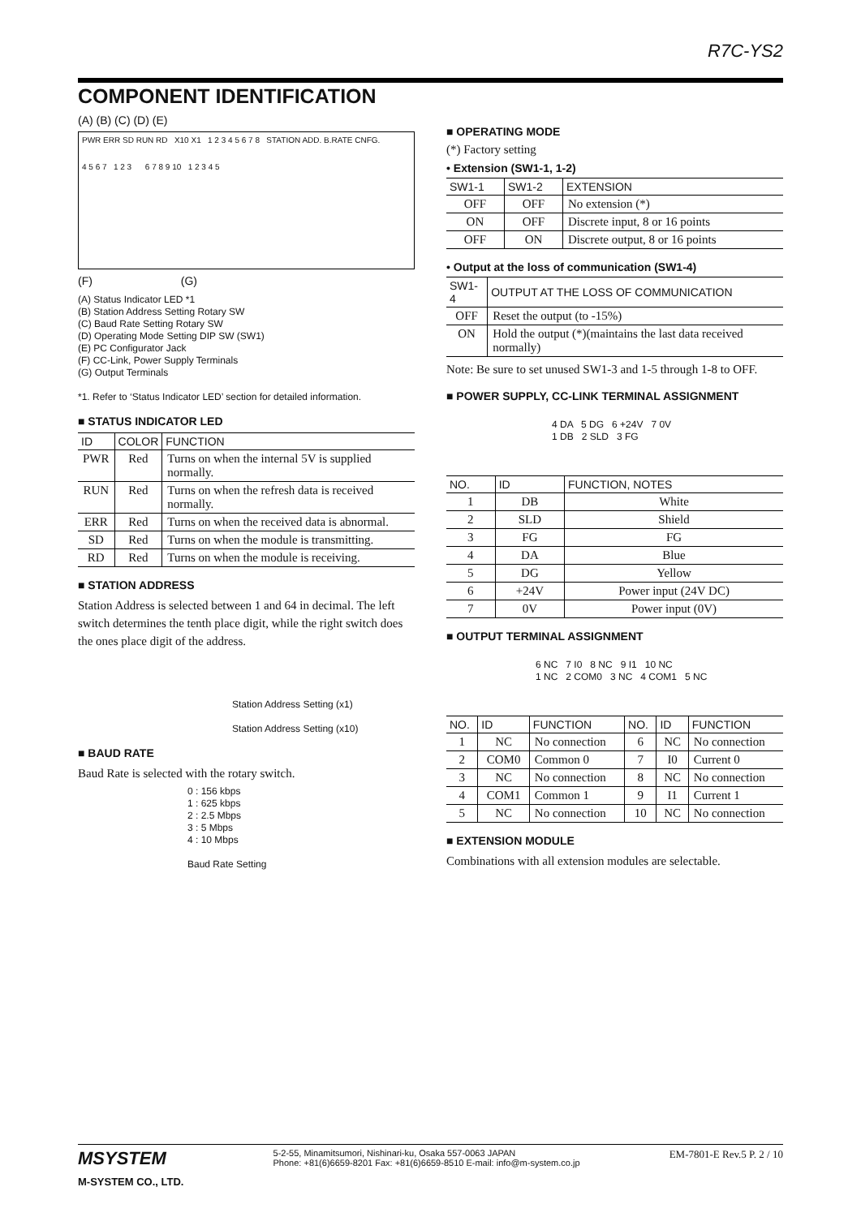R7C-YS2
COMPONENT IDENTIFICATION
(A) (B) (C) (D) (E)
PWR ERR SD RUN RD X10 X1 1 2 3 4 5 6 7 8 STATION ADD. B.RATE CNFG.
4 5 6 7 1 2 3 6 7 8 9 10 1 2 3 4 5
(F) (G)
(A) Status Indicator LED *1
(B) Station Address Setting Rotary SW
(C) Baud Rate Setting Rotary SW
(D) Operating Mode Setting DIP SW (SW1)
(E) PC Configurator Jack
(F) CC-Link, Power Supply Terminals
(G) Output Terminals
*1. Refer to ‘Status Indicator LED’ section for detailed information.
■ STATUS INDICATOR LED
| ID | COLOR | FUNCTION |
| --- | --- | --- |
| PWR | Red | Turns on when the internal 5V is supplied normally. |
| RUN | Red | Turns on when the refresh data is received normally. |
| ERR | Red | Turns on when the received data is abnormal. |
| SD | Red | Turns on when the module is transmitting. |
| RD | Red | Turns on when the module is receiving. |
■ STATION ADDRESS
Station Address is selected between 1 and 64 in decimal. The left switch determines the tenth place digit, while the right switch does the ones place digit of the address.
Station Address Setting (x1)
Station Address Setting (x10)
■ BAUD RATE
Baud Rate is selected with the rotary switch.
0 : 156 kbps
1 : 625 kbps
2 : 2.5 Mbps
3 : 5 Mbps
4 : 10 Mbps
Baud Rate Setting
■ OPERATING MODE
(*) Factory setting
• Extension (SW1-1, 1-2)
| SW1-1 | SW1-2 | EXTENSION |
| --- | --- | --- |
| OFF | OFF | No extension (*) |
| ON | OFF | Discrete input, 8 or 16 points |
| OFF | ON | Discrete output, 8 or 16 points |
• Output at the loss of communication (SW1-4)
| SW1-4 | OUTPUT AT THE LOSS OF COMMUNICATION |
| --- | --- |
| OFF | Reset the output (to -15%) |
| ON | Hold the output (*)(maintains the last data received normally) |
Note: Be sure to set unused SW1-3 and 1-5 through 1-8 to OFF.
■ POWER SUPPLY, CC-LINK TERMINAL ASSIGNMENT
4 DA 5 DG 6 +24V 7 0V
1 DB 2 SLD 3 FG
| NO. | ID | FUNCTION, NOTES |
| --- | --- | --- |
| 1 | DB | White |
| 2 | SLD | Shield |
| 3 | FG | FG |
| 4 | DA | Blue |
| 5 | DG | Yellow |
| 6 | +24V | Power input (24V DC) |
| 7 | 0V | Power input (0V) |
■ OUTPUT TERMINAL ASSIGNMENT
6 NC 7 I0 8 NC 9 I1 10 NC
1 NC 2 COM0 3 NC 4 COM1 5 NC
| NO. | ID | FUNCTION | NO. | ID | FUNCTION |
| --- | --- | --- | --- | --- | --- |
| 1 | NC | No connection | 6 | NC | No connection |
| 2 | COM0 | Common 0 | 7 | I0 | Current 0 |
| 3 | NC | No connection | 8 | NC | No connection |
| 4 | COM1 | Common 1 | 9 | I1 | Current 1 |
| 5 | NC | No connection | 10 | NC | No connection |
■ EXTENSION MODULE
Combinations with all extension modules are selectable.
MSYSTEM
M-SYSTEM CO., LTD.
5-2-55, Minamitsumori, Nishinari-ku, Osaka 557-0063 JAPAN
Phone: +81(6)6659-8201 Fax: +81(6)6659-8510 E-mail: info@m-system.co.jp
EM-7801-E Rev.5 P. 2 / 10